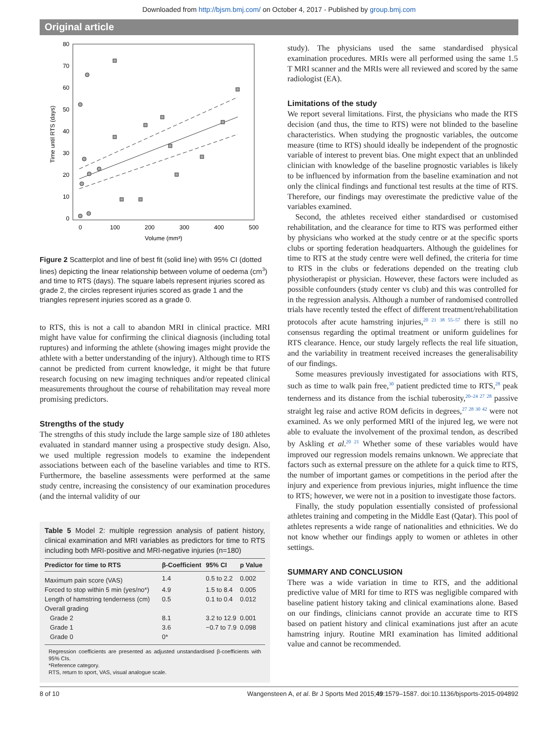Downloaded from http://bjsm.bmj.com/ on October 4, 2017 - Published by group.bmj.com
Original article
80
70
60
50
40
30
20
10
0
0
100
200
300
400
500
Volume (mm³)
Time until RTS (days)
Figure 2 Scatterplot and line of best fit (solid line) with 95% CI (dotted lines) depicting the linear relationship between volume of oedema (cm<sup>3</sup>) and time to RTS (days). The square labels represent injuries scored as grade 2, the circles represent injuries scored as grade 1 and the triangles represent injuries scored as a grade 0.
to RTS, this is not a call to abandon MRI in clinical practice. MRI might have value for confirming the clinical diagnosis (including total ruptures) and informing the athlete (showing images might provide the athlete with a better understanding of the injury). Although time to RTS cannot be predicted from current knowledge, it might be that future research focusing on new imaging techniques and/or repeated clinical measurements throughout the course of rehabilitation may reveal more promising predictors.
Strengths of the study
The strengths of this study include the large sample size of 180 athletes evaluated in standard manner using a prospective study design. Also, we used multiple regression models to examine the independent associations between each of the baseline variables and time to RTS. Furthermore, the baseline assessments were performed at the same study centre, increasing the consistency of our examination procedures (and the internal validity of our
Table 5 Model 2: multiple regression analysis of patient history, clinical examination and MRI variables as predictors for time to RTS including both MRI-positive and MRI-negative injuries (n=180)
| Predictor for time to RTS | β-Coefficient | 95% CI | p Value |
| --- | --- | --- | --- |
| Maximum pain score (VAS) | 1.4 | 0.5 to 2.2 | 0.002 |
| Forced to stop within 5 min (yes/no*) | 4.9 | 1.5 to 8.4 | 0.005 |
| Length of hamstring tenderness (cm) | 0.5 | 0.1 to 0.4 | 0.012 |
| Overall grading | | | |
| Grade 2 | 8.1 | 3.2 to 12.9 | 0.001 |
| Grade 1 | 3.6 | −0.7 to 7.9 | 0.098 |
| Grade 0 | 0* | | |
Regression coefficients are presented as adjusted unstandardised β-coefficients with 95% CIs.
*Reference category.
RTS, return to sport, VAS, visual analogue scale.
study). The physicians used the same standardised physical examination procedures. MRIs were all performed using the same 1.5 T MRI scanner and the MRIs were all reviewed and scored by the same radiologist (EA).
Limitations of the study
We report several limitations. First, the physicians who made the RTS decision (and thus, the time to RTS) were not blinded to the baseline characteristics. When studying the prognostic variables, the outcome measure (time to RTS) should ideally be independent of the prognostic variable of interest to prevent bias. One might expect that an unblinded clinician with knowledge of the baseline prognostic variables is likely to be influenced by information from the baseline examination and not only the clinical findings and functional test results at the time of RTS. Therefore, our findings may overestimate the predictive value of the variables examined.
Second, the athletes received either standardised or customised rehabilitation, and the clearance for time to RTS was performed either by physicians who worked at the study centre or at the specific sports clubs or sporting federation headquarters. Although the guidelines for time to RTS at the study centre were well defined, the criteria for time to RTS in the clubs or federations depended on the treating club physiotherapist or physician. However, these factors were included as possible confounders (study center vs club) and this was controlled for in the regression analysis. Although a number of randomised controlled trials have recently tested the effect of different treatment/rehabilitation protocols after acute hamstring injuries,<sup>20 21 38 55–57</sup> there is still no consensus regarding the optimal treatment or uniform guidelines for RTS clearance. Hence, our study largely reflects the real life situation, and the variability in treatment received increases the generalisability of our findings.
Some measures previously investigated for associations with RTS, such as time to walk pain free,<sup>30</sup> patient predicted time to RTS,<sup>28</sup> peak tenderness and its distance from the ischial tuberosity,<sup>20–24 27 28</sup> passive straight leg raise and active ROM deficits in degrees,<sup>27 28 30 42</sup> were not examined. As we only performed MRI of the injured leg, we were not able to evaluate the involvement of the proximal tendon, as described by Askling et al.<sup>20 21</sup> Whether some of these variables would have improved our regression models remains unknown. We appreciate that factors such as external pressure on the athlete for a quick time to RTS, the number of important games or competitions in the period after the injury and experience from previous injuries, might influence the time to RTS; however, we were not in a position to investigate those factors.
Finally, the study population essentially consisted of professional athletes training and competing in the Middle East (Qatar). This pool of athletes represents a wide range of nationalities and ethnicities. We do not know whether our findings apply to women or athletes in other settings.
SUMMARY AND CONCLUSION
There was a wide variation in time to RTS, and the additional predictive value of MRI for time to RTS was negligible compared with baseline patient history taking and clinical examinations alone. Based on our findings, clinicians cannot provide an accurate time to RTS based on patient history and clinical examinations just after an acute hamstring injury. Routine MRI examination has limited additional value and cannot be recommended.
8 of 10 Wangensteen A, et al. Br J Sports Med 2015;49:1579–1587. doi:10.1136/bjsports-2015-094892